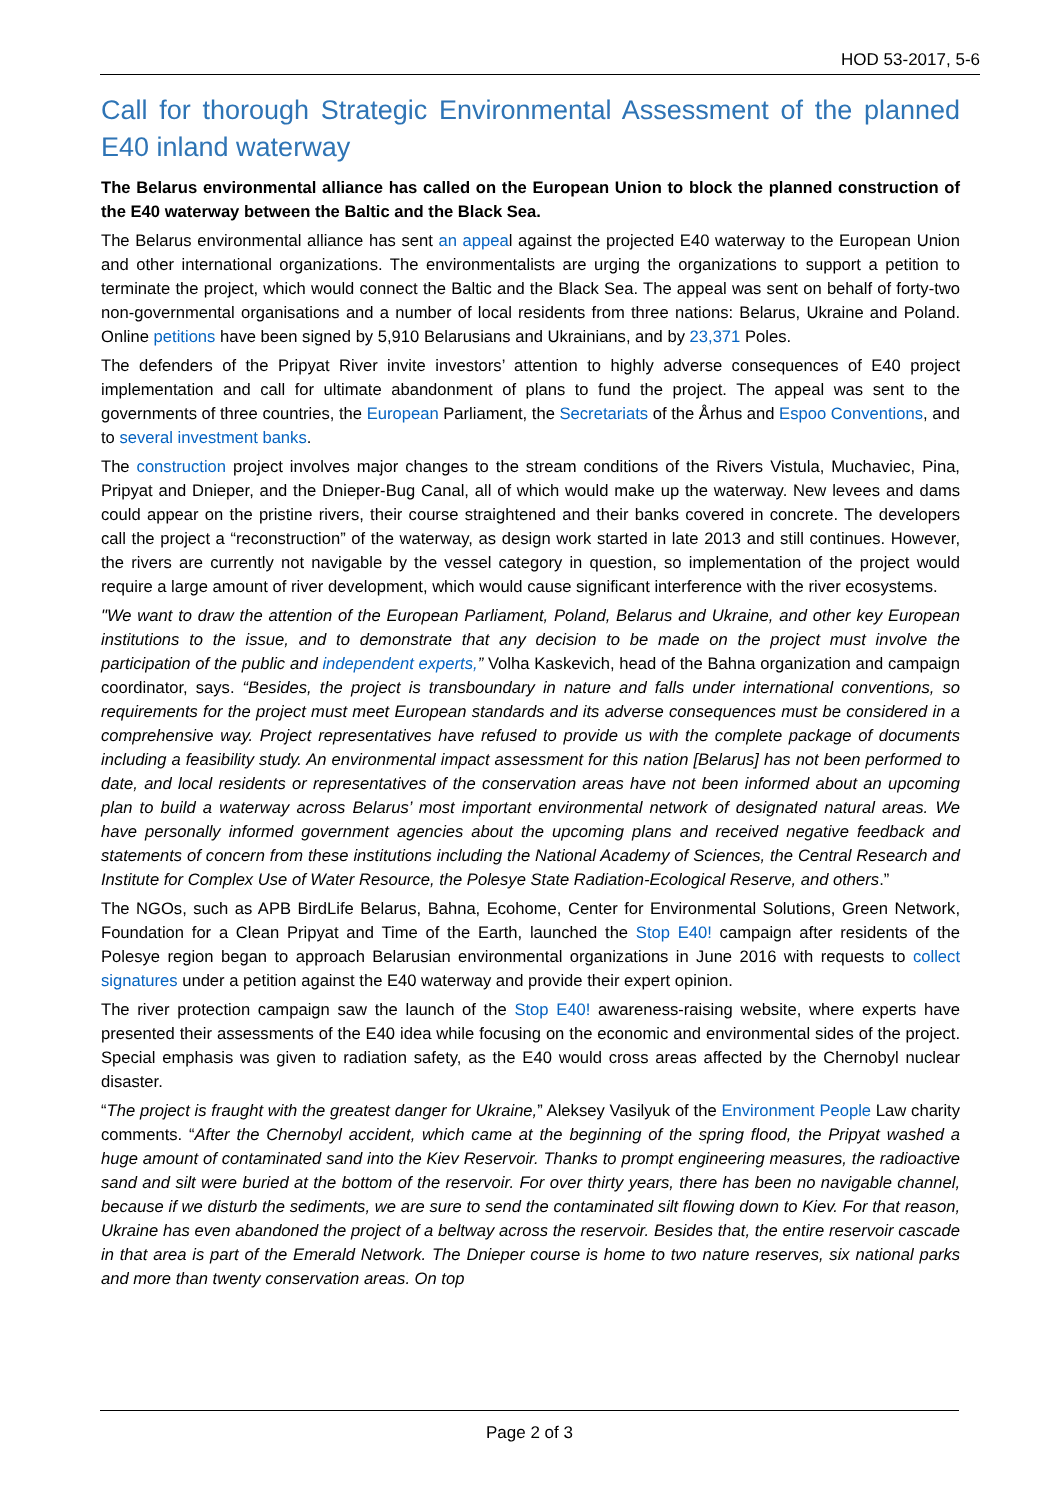HOD 53-2017, 5-6
Call for thorough Strategic Environmental Assessment of the planned E40 inland waterway
The Belarus environmental alliance has called on the European Union to block the planned construction of the E40 waterway between the Baltic and the Black Sea.
The Belarus environmental alliance has sent an appeal against the projected E40 waterway to the European Union and other international organizations. The environmentalists are urging the organizations to support a petition to terminate the project, which would connect the Baltic and the Black Sea. The appeal was sent on behalf of forty-two non-governmental organisations and a number of local residents from three nations: Belarus, Ukraine and Poland. Online petitions have been signed by 5,910 Belarusians and Ukrainians, and by 23,371 Poles.
The defenders of the Pripyat River invite investors’ attention to highly adverse consequences of E40 project implementation and call for ultimate abandonment of plans to fund the project. The appeal was sent to the governments of three countries, the European Parliament, the Secretariats of the Århus and Espoo Conventions, and to several investment banks.
The construction project involves major changes to the stream conditions of the Rivers Vistula, Muchaviec, Pina, Pripyat and Dnieper, and the Dnieper-Bug Canal, all of which would make up the waterway. New levees and dams could appear on the pristine rivers, their course straightened and their banks covered in concrete. The developers call the project a “reconstruction” of the waterway, as design work started in late 2013 and still continues. However, the rivers are currently not navigable by the vessel category in question, so implementation of the project would require a large amount of river development, which would cause significant interference with the river ecosystems.
"We want to draw the attention of the European Parliament, Poland, Belarus and Ukraine, and other key European institutions to the issue, and to demonstrate that any decision to be made on the project must involve the participation of the public and independent experts,” Volha Kaskevich, head of the Bahna organization and campaign coordinator, says. “Besides, the project is transboundary in nature and falls under international conventions, so requirements for the project must meet European standards and its adverse consequences must be considered in a comprehensive way. Project representatives have refused to provide us with the complete package of documents including a feasibility study. An environmental impact assessment for this nation [Belarus] has not been performed to date, and local residents or representatives of the conservation areas have not been informed about an upcoming plan to build a waterway across Belarus’ most important environmental network of designated natural areas. We have personally informed government agencies about the upcoming plans and received negative feedback and statements of concern from these institutions including the National Academy of Sciences, the Central Research and Institute for Complex Use of Water Resource, the Polesye State Radiation-Ecological Reserve, and others.”
The NGOs, such as APB BirdLife Belarus, Bahna, Ecohome, Center for Environmental Solutions, Green Network, Foundation for a Clean Pripyat and Time of the Earth, launched the Stop E40! campaign after residents of the Polesye region began to approach Belarusian environmental organizations in June 2016 with requests to collect signatures under a petition against the E40 waterway and provide their expert opinion.
The river protection campaign saw the launch of the Stop E40! awareness-raising website, where experts have presented their assessments of the E40 idea while focusing on the economic and environmental sides of the project. Special emphasis was given to radiation safety, as the E40 would cross areas affected by the Chernobyl nuclear disaster.
“The project is fraught with the greatest danger for Ukraine,” Aleksey Vasilyuk of the Environment People Law charity comments. “After the Chernobyl accident, which came at the beginning of the spring flood, the Pripyat washed a huge amount of contaminated sand into the Kiev Reservoir. Thanks to prompt engineering measures, the radioactive sand and silt were buried at the bottom of the reservoir. For over thirty years, there has been no navigable channel, because if we disturb the sediments, we are sure to send the contaminated silt flowing down to Kiev. For that reason, Ukraine has even abandoned the project of a beltway across the reservoir. Besides that, the entire reservoir cascade in that area is part of the Emerald Network. The Dnieper course is home to two nature reserves, six national parks and more than twenty conservation areas. On top
Page 2 of 3